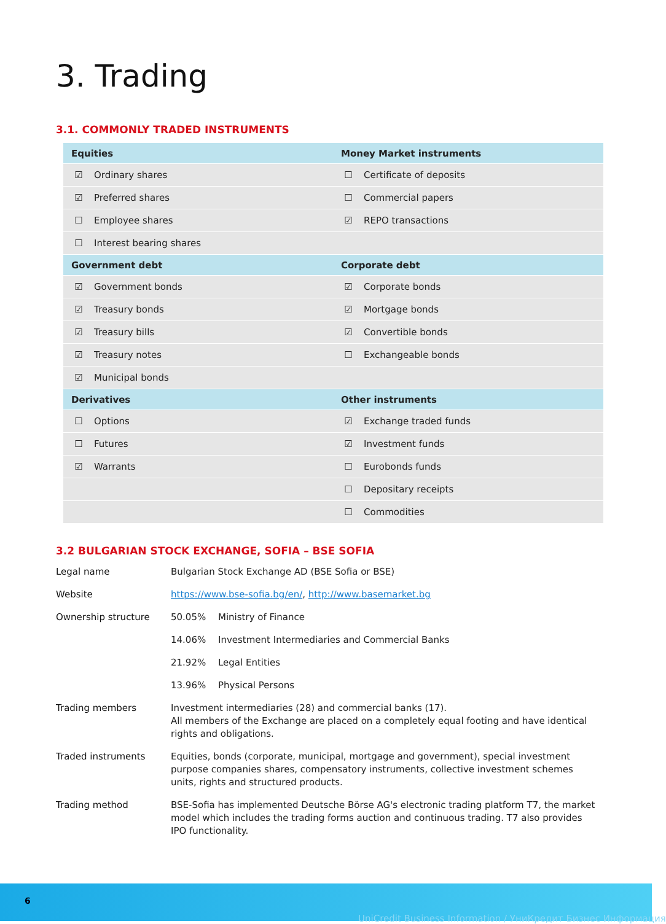3. Trading
3.1. COMMONLY TRADED INSTRUMENTS
| Equities | | Money Market instruments | |
| ☑ | Ordinary shares | ☐ | Certificate of deposits |
| ☑ | Preferred shares | ☐ | Commercial papers |
| ☐ | Employee shares | ☑ | REPO transactions |
| ☐ | Interest bearing shares | | |
| Government debt | | Corporate debt | |
| ☑ | Government bonds | ☑ | Corporate bonds |
| ☑ | Treasury bonds | ☑ | Mortgage bonds |
| ☑ | Treasury bills | ☑ | Convertible bonds |
| ☑ | Treasury notes | ☐ | Exchangeable bonds |
| ☑ | Municipal bonds | | |
| Derivatives | | Other instruments | |
| ☐ | Options | ☑ | Exchange traded funds |
| ☐ | Futures | ☑ | Investment funds |
| ☑ | Warrants | ☐ | Eurobonds funds |
| | | ☐ | Depositary receipts |
| | | ☐ | Commodities |
3.2 BULGARIAN STOCK EXCHANGE, SOFIA – BSE SOFIA
| Legal name | Bulgarian Stock Exchange AD (BSE Sofia or BSE) | |
| Website | https://www.bse-sofia.bg/en/ , http://www.basemarket.bg | |
| Ownership structure | 50.05% | Ministry of Finance |
| | 14.06% | Investment Intermediaries and Commercial Banks |
| | 21.92% | Legal Entities |
| | 13.96% | Physical Persons |
| Trading members | Investment intermediaries (28) and commercial banks (17). All members of the Exchange are placed on a completely equal footing and have identical rights and obligations. | |
| Traded instruments | Equities, bonds (corporate, municipal, mortgage and government), special investment purpose companies shares, compensatory instruments, collective investment schemes units, rights and structured products. | |
| Trading method | BSE-Sofia has implemented Deutsche Börse AG's electronic trading platform T7, the market model which includes the trading forms auction and continuous trading. T7 also provides IPO functionality. | |
6
UniCredit Business Information / УниКредит Бизнес Информация